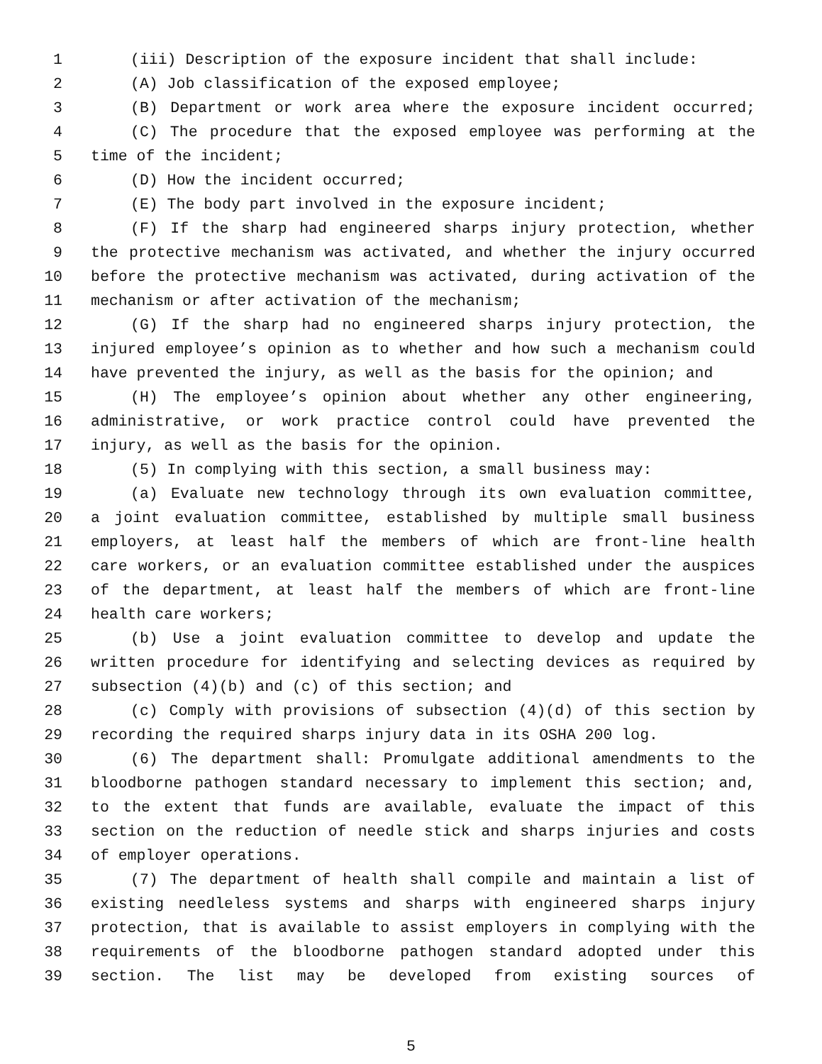1 (iii) Description of the exposure incident that shall include:
2 (A) Job classification of the exposed employee;
3 (B) Department or work area where the exposure incident occurred;
4 (C) The procedure that the exposed employee was performing at the
5 time of the incident;
6 (D) How the incident occurred;
7 (E) The body part involved in the exposure incident;
8 (F) If the sharp had engineered sharps injury protection, whether
9 the protective mechanism was activated, and whether the injury occurred
10 before the protective mechanism was activated, during activation of the
11 mechanism or after activation of the mechanism;
12 (G) If the sharp had no engineered sharps injury protection, the
13 injured employee’s opinion as to whether and how such a mechanism could
14 have prevented the injury, as well as the basis for the opinion; and
15 (H) The employee’s opinion about whether any other engineering,
16 administrative, or work practice control could have prevented the
17 injury, as well as the basis for the opinion.
18 (5) In complying with this section, a small business may:
19 (a) Evaluate new technology through its own evaluation committee,
20 a joint evaluation committee, established by multiple small business
21 employers, at least half the members of which are front-line health
22 care workers, or an evaluation committee established under the auspices
23 of the department, at least half the members of which are front-line
24 health care workers;
25 (b) Use a joint evaluation committee to develop and update the
26 written procedure for identifying and selecting devices as required by
27 subsection (4)(b) and (c) of this section; and
28 (c) Comply with provisions of subsection (4)(d) of this section by
29 recording the required sharps injury data in its OSHA 200 log.
30 (6) The department shall: Promulgate additional amendments to the
31 bloodborne pathogen standard necessary to implement this section; and,
32 to the extent that funds are available, evaluate the impact of this
33 section on the reduction of needle stick and sharps injuries and costs
34 of employer operations.
35 (7) The department of health shall compile and maintain a list of
36 existing needleless systems and sharps with engineered sharps injury
37 protection, that is available to assist employers in complying with the
38 requirements of the bloodborne pathogen standard adopted under this
39 section. The list may be developed from existing sources of
5